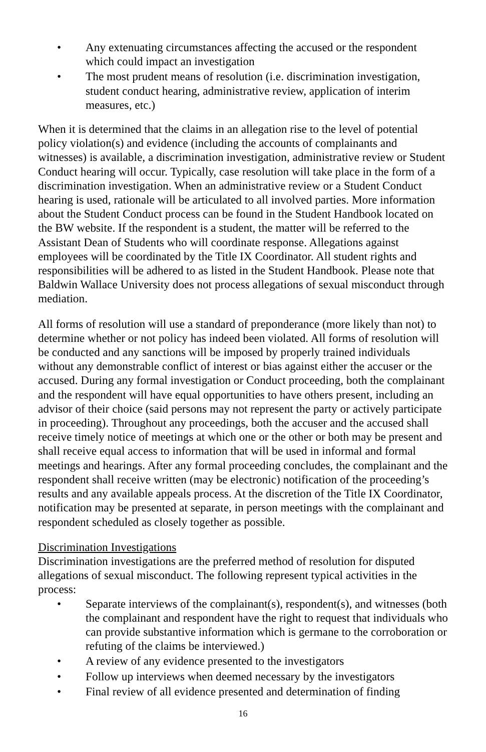• Any extenuating circumstances affecting the accused or the respondent which could impact an investigation
• The most prudent means of resolution (i.e. discrimination investigation, student conduct hearing, administrative review, application of interim measures, etc.)
When it is determined that the claims in an allegation rise to the level of potential policy violation(s) and evidence (including the accounts of complainants and witnesses) is available, a discrimination investigation, administrative review or Student Conduct hearing will occur. Typically, case resolution will take place in the form of a discrimination investigation. When an administrative review or a Student Conduct hearing is used, rationale will be articulated to all involved parties. More information about the Student Conduct process can be found in the Student Handbook located on the BW website. If the respondent is a student, the matter will be referred to the Assistant Dean of Students who will coordinate response. Allegations against employees will be coordinated by the Title IX Coordinator. All student rights and responsibilities will be adhered to as listed in the Student Handbook. Please note that Baldwin Wallace University does not process allegations of sexual misconduct through mediation.
All forms of resolution will use a standard of preponderance (more likely than not) to determine whether or not policy has indeed been violated. All forms of resolution will be conducted and any sanctions will be imposed by properly trained individuals without any demonstrable conflict of interest or bias against either the accuser or the accused. During any formal investigation or Conduct proceeding, both the complainant and the respondent will have equal opportunities to have others present, including an advisor of their choice (said persons may not represent the party or actively participate in proceeding). Throughout any proceedings, both the accuser and the accused shall receive timely notice of meetings at which one or the other or both may be present and shall receive equal access to information that will be used in informal and formal meetings and hearings. After any formal proceeding concludes, the complainant and the respondent shall receive written (may be electronic) notification of the proceeding’s results and any available appeals process. At the discretion of the Title IX Coordinator, notification may be presented at separate, in person meetings with the complainant and respondent scheduled as closely together as possible.
Discrimination Investigations
Discrimination investigations are the preferred method of resolution for disputed allegations of sexual misconduct. The following represent typical activities in the process:
• Separate interviews of the complainant(s), respondent(s), and witnesses (both the complainant and respondent have the right to request that individuals who can provide substantive information which is germane to the corroboration or refuting of the claims be interviewed.)
• A review of any evidence presented to the investigators
• Follow up interviews when deemed necessary by the investigators
• Final review of all evidence presented and determination of finding
16